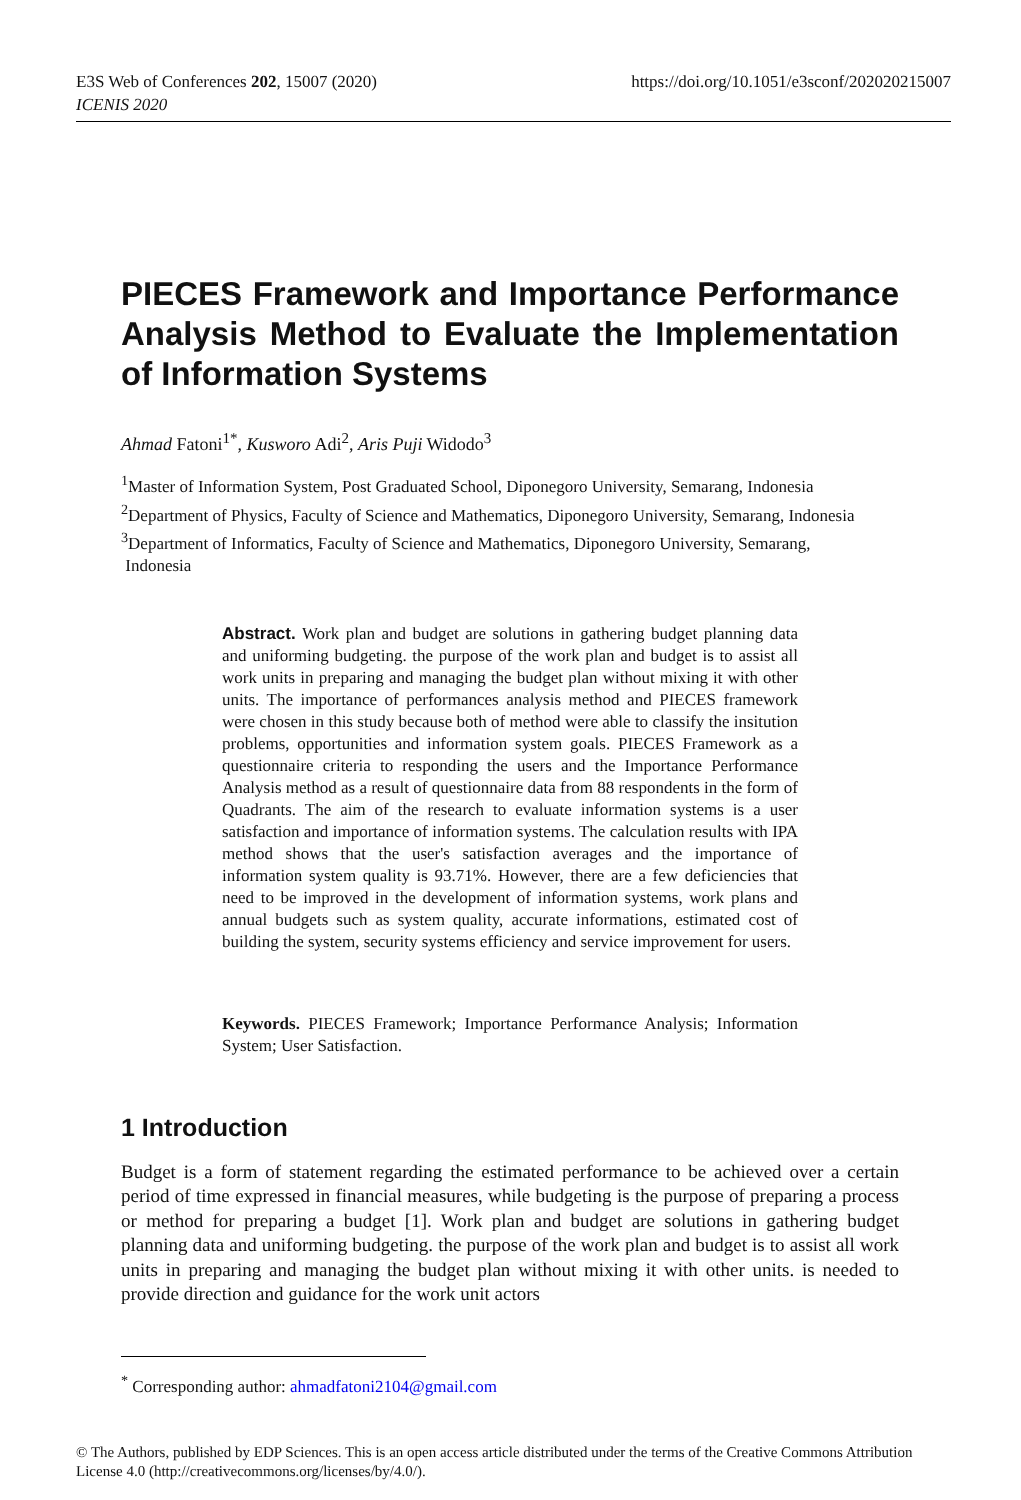E3S Web of Conferences 202, 15007 (2020)
ICENIS 2020
https://doi.org/10.1051/e3sconf/202020215007
PIECES Framework and Importance Performance Analysis Method to Evaluate the Implementation of Information Systems
Ahmad Fatoni<sup>1*</sup>, Kusworo Adi<sup>2</sup>, Aris Puji Widodo<sup>3</sup>
<sup>1</sup> Master of Information System, Post Graduated School, Diponegoro University, Semarang, Indonesia
<sup>2</sup> Department of Physics, Faculty of Science and Mathematics, Diponegoro University, Semarang, Indonesia
<sup>3</sup> Department of Informatics, Faculty of Science and Mathematics, Diponegoro University, Semarang,
Indonesia
Abstract. Work plan and budget are solutions in gathering budget planning data and uniforming budgeting. the purpose of the work plan and budget is to assist all work units in preparing and managing the budget plan without mixing it with other units. The importance of performances analysis method and PIECES framework were chosen in this study because both of method were able to classify the insitution problems, opportunities and information system goals. PIECES Framework as a questionnaire criteria to responding the users and the Importance Performance Analysis method as a result of questionnaire data from 88 respondents in the form of Quadrants. The aim of the research to evaluate information systems is a user satisfaction and importance of information systems. The calculation results with IPA method shows that the user's satisfaction averages and the importance of information system quality is 93.71%. However, there are a few deficiencies that need to be improved in the development of information systems, work plans and annual budgets such as system quality, accurate informations, estimated cost of building the system, security systems efficiency and service improvement for users.
Keywords. PIECES Framework; Importance Performance Analysis; Information System; User Satisfaction.
1 Introduction
Budget is a form of statement regarding the estimated performance to be achieved over a certain period of time expressed in financial measures, while budgeting is the purpose of preparing a process or method for preparing a budget [1]. Work plan and budget are solutions in gathering budget planning data and uniforming budgeting. the purpose of the work plan and budget is to assist all work units in preparing and managing the budget plan without mixing it with other units. is needed to provide direction and guidance for the work unit actors
<sup>*</sup> Corresponding author: ahmadfatoni2104@gmail.com
© The Authors, published by EDP Sciences. This is an open access article distributed under the terms of the Creative Commons Attribution License 4.0 (http://creativecommons.org/licenses/by/4.0/).